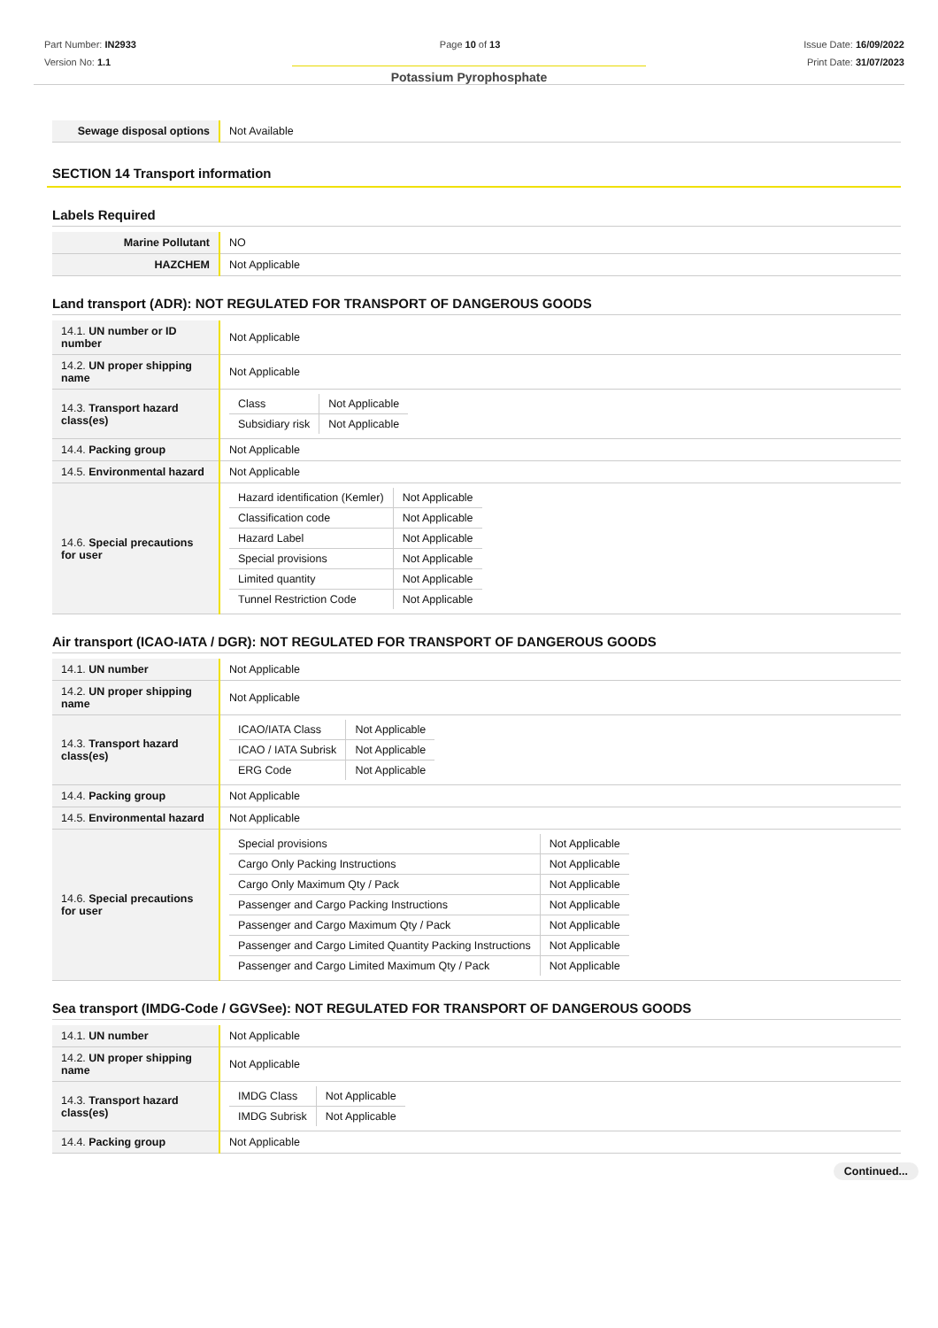Part Number: IN2933
Version No: 1.1
Page 10 of 13 Issue Date: 16/09/2022
Print Date: 31/07/2023
Potassium Pyrophosphate
| Sewage disposal options | Not Available |
SECTION 14 Transport information
Labels Required
| Marine Pollutant | NO |
| HAZCHEM | Not Applicable |
Land transport (ADR): NOT REGULATED FOR TRANSPORT OF DANGEROUS GOODS
| 14.1. UN number or ID number | Not Applicable |
| 14.2. UN proper shipping name | Not Applicable |
| 14.3. Transport hazard class(es) | / Class / Not Applicable / / Subsidiary risk / Not Applicable / |
| 14.4. Packing group | Not Applicable |
| 14.5. Environmental hazard | Not Applicable |
| 14.6. Special precautions for user | / Hazard identification (Kemler) / Not Applicable / / Classification code / Not Applicable / / Hazard Label / Not Applicable / / Special provisions / Not Applicable / / Limited quantity / Not Applicable / / Tunnel Restriction Code / Not Applicable / |
Air transport (ICAO-IATA / DGR): NOT REGULATED FOR TRANSPORT OF DANGEROUS GOODS
| 14.1. UN number | Not Applicable |
| 14.2. UN proper shipping name | Not Applicable |
| 14.3. Transport hazard class(es) | / ICAO/IATA Class / Not Applicable / / ICAO / IATA Subrisk / Not Applicable / / ERG Code / Not Applicable / |
| 14.4. Packing group | Not Applicable |
| 14.5. Environmental hazard | Not Applicable |
| 14.6. Special precautions for user | / Special provisions / Not Applicable / / Cargo Only Packing Instructions / Not Applicable / / Cargo Only Maximum Qty / Pack / Not Applicable / / Passenger and Cargo Packing Instructions / Not Applicable / / Passenger and Cargo Maximum Qty / Pack / Not Applicable / / Passenger and Cargo Limited Quantity Packing Instructions / Not Applicable / / Passenger and Cargo Limited Maximum Qty / Pack / Not Applicable / |
Sea transport (IMDG-Code / GGVSee): NOT REGULATED FOR TRANSPORT OF DANGEROUS GOODS
| 14.1. UN number | Not Applicable |
| 14.2. UN proper shipping name | Not Applicable |
| 14.3. Transport hazard class(es) | / IMDG Class / Not Applicable / / IMDG Subrisk / Not Applicable / |
| 14.4. Packing group | Not Applicable |
Continued...